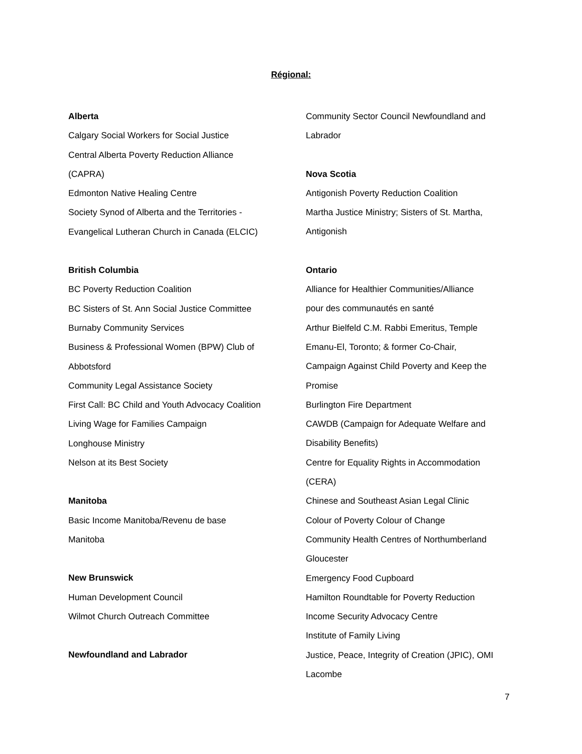Régional:
Alberta
Calgary Social Workers for Social Justice
Central Alberta Poverty Reduction Alliance
(CAPRA)
Edmonton Native Healing Centre
Society Synod of Alberta and the Territories -
Evangelical Lutheran Church in Canada (ELCIC)
British Columbia
BC Poverty Reduction Coalition
BC Sisters of St. Ann Social Justice Committee
Burnaby Community Services
Business & Professional Women (BPW) Club of
Abbotsford
Community Legal Assistance Society
First Call: BC Child and Youth Advocacy Coalition
Living Wage for Families Campaign
Longhouse Ministry
Nelson at its Best Society
Manitoba
Basic Income Manitoba/Revenu de base
Manitoba
New Brunswick
Human Development Council
Wilmot Church Outreach Committee
Newfoundland and Labrador
Community Sector Council Newfoundland and
Labrador
Nova Scotia
Antigonish Poverty Reduction Coalition
Martha Justice Ministry; Sisters of St. Martha,
Antigonish
Ontario
Alliance for Healthier Communities/Alliance
pour des communautés en santé
Arthur Bielfeld C.M. Rabbi Emeritus, Temple
Emanu-El, Toronto; & former Co-Chair,
Campaign Against Child Poverty and Keep the
Promise
Burlington Fire Department
CAWDB (Campaign for Adequate Welfare and
Disability Benefits)
Centre for Equality Rights in Accommodation
(CERA)
Chinese and Southeast Asian Legal Clinic
Colour of Poverty Colour of Change
Community Health Centres of Northumberland
Gloucester
Emergency Food Cupboard
Hamilton Roundtable for Poverty Reduction
Income Security Advocacy Centre
Institute of Family Living
Justice, Peace, Integrity of Creation (JPIC), OMI
Lacombe
7